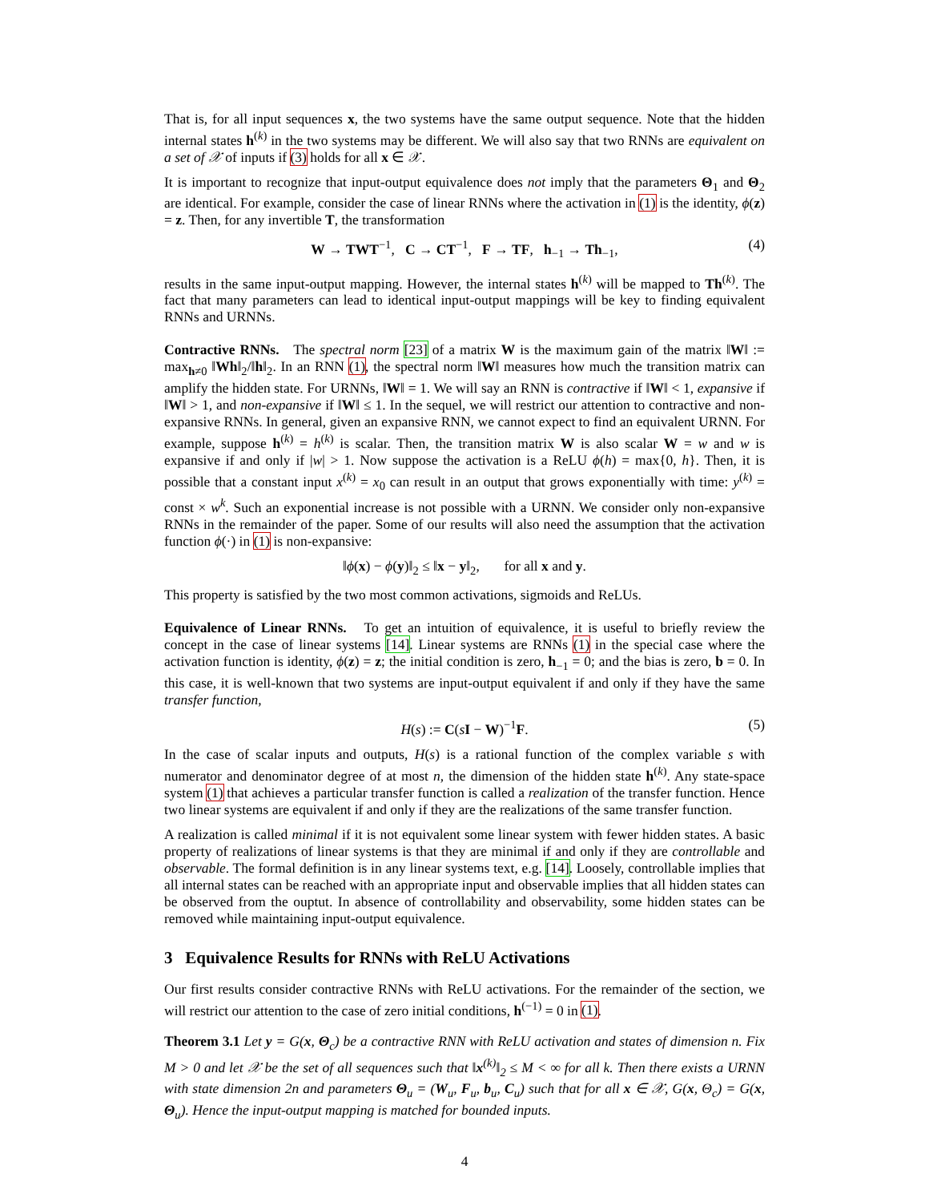That is, for all input sequences x, the two systems have the same output sequence. Note that the hidden internal states h<sup>(k)</sup> in the two systems may be different. We will also say that two RNNs are equivalent on a set of 𝒳 of inputs if (3) holds for all x ∈ 𝒳.
It is important to recognize that input-output equivalence does not imply that the parameters Θ<sub>1</sub> and Θ<sub>2</sub> are identical. For example, consider the case of linear RNNs where the activation in (1) is the identity, ϕ(z) = z. Then, for any invertible T, the transformation
W → TWT<sup>−1</sup>, C → CT<sup>−1</sup>, F → TF, h<sub>−1</sub> → Th<sub>−1</sub>, (4)
results in the same input-output mapping. However, the internal states h<sup>(k)</sup> will be mapped to Th<sup>(k)</sup>. The fact that many parameters can lead to identical input-output mappings will be key to finding equivalent RNNs and URNNs.
Contractive RNNs. The spectral norm [23] of a matrix W is the maximum gain of the matrix ‖W‖ := max<sub>h≠0</sub> ‖Wh‖<sub>2</sub>/‖h‖<sub>2</sub>. In an RNN (1), the spectral norm ‖W‖ measures how much the transition matrix can amplify the hidden state. For URNNs, ‖W‖ = 1. We will say an RNN is contractive if ‖W‖ < 1, expansive if ‖W‖ > 1, and non-expansive if ‖W‖ ≤ 1. In the sequel, we will restrict our attention to contractive and non-expansive RNNs. In general, given an expansive RNN, we cannot expect to find an equivalent URNN. For example, suppose h<sup>(k)</sup> = h<sup>(k)</sup> is scalar. Then, the transition matrix W is also scalar W = w and w is expansive if and only if |w| > 1. Now suppose the activation is a ReLU ϕ(h) = max{0, h}. Then, it is possible that a constant input x<sup>(k)</sup> = x<sub>0</sub> can result in an output that grows exponentially with time: y<sup>(k)</sup> = const × w<sup>k</sup>. Such an exponential increase is not possible with a URNN. We consider only non-expansive RNNs in the remainder of the paper. Some of our results will also need the assumption that the activation function ϕ(·) in (1) is non-expansive:
‖ϕ(x) − ϕ(y)‖<sub>2</sub> ≤ ‖x − y‖<sub>2</sub>, for all x and y.
This property is satisfied by the two most common activations, sigmoids and ReLUs.
Equivalence of Linear RNNs. To get an intuition of equivalence, it is useful to briefly review the concept in the case of linear systems [14]. Linear systems are RNNs (1) in the special case where the activation function is identity, ϕ(z) = z; the initial condition is zero, h<sub>−1</sub> = 0; and the bias is zero, b = 0. In this case, it is well-known that two systems are input-output equivalent if and only if they have the same transfer function,
H(s) := C(sI − W)<sup>−1</sup>F. (5)
In the case of scalar inputs and outputs, H(s) is a rational function of the complex variable s with numerator and denominator degree of at most n, the dimension of the hidden state h<sup>(k)</sup>. Any state-space system (1) that achieves a particular transfer function is called a realization of the transfer function. Hence two linear systems are equivalent if and only if they are the realizations of the same transfer function.
A realization is called minimal if it is not equivalent some linear system with fewer hidden states. A basic property of realizations of linear systems is that they are minimal if and only if they are controllable and observable. The formal definition is in any linear systems text, e.g. [14]. Loosely, controllable implies that all internal states can be reached with an appropriate input and observable implies that all hidden states can be observed from the ouptut. In absence of controllability and observability, some hidden states can be removed while maintaining input-output equivalence.
3 Equivalence Results for RNNs with ReLU Activations
Our first results consider contractive RNNs with ReLU activations. For the remainder of the section, we will restrict our attention to the case of zero initial conditions, h<sup>(−1)</sup> = 0 in (1).
Theorem 3.1 Let y = G(x, Θ<sub>c</sub>) be a contractive RNN with ReLU activation and states of dimension n. Fix M > 0 and let 𝒳 be the set of all sequences such that ‖x<sup>(k)</sup>‖<sub>2</sub> ≤ M < ∞ for all k. Then there exists a URNN with state dimension 2n and parameters Θ<sub>u</sub> = (W<sub>u</sub>, F<sub>u</sub>, b<sub>u</sub>, C<sub>u</sub>) such that for all x ∈ 𝒳, G(x, Θ<sub>c</sub>) = G(x, Θ<sub>u</sub>). Hence the input-output mapping is matched for bounded inputs.
4